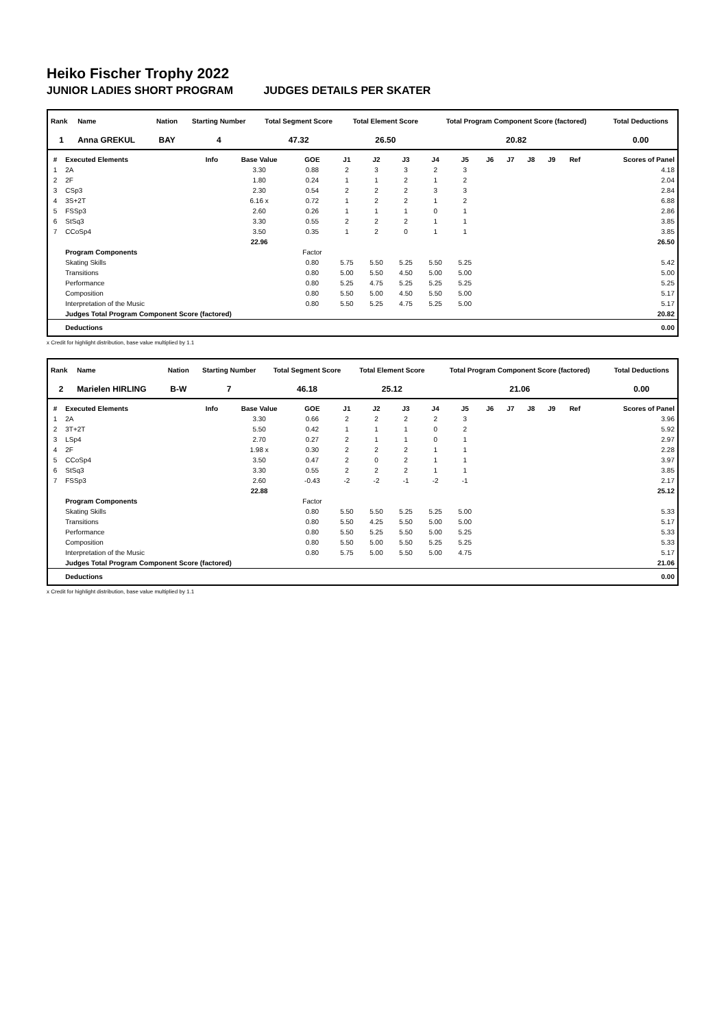Heiko Fischer Trophy 2022
JUNIOR LADIES SHORT PROGRAM JUDGES DETAILS PER SKATER
| Rank | Name | Nation | Starting Number | Total Segment Score | Total Element Score | Total Program Component Score (factored) | Total Deductions |
| --- | --- | --- | --- | --- | --- | --- | --- |
| 1 | Anna GREKUL | BAY | 4 | 47.32 | 26.50 | 20.82 | 0.00 |
| # | Executed Elements | Info | Base Value | GOE | J1 | J2 | J3 | J4 | J5 | J6 | J7 | J8 | J9 | Ref | Scores of Panel |
| --- | --- | --- | --- | --- | --- | --- | --- | --- | --- | --- | --- | --- | --- | --- | --- |
| 1 | 2A | | 3.30 | 0.88 | 2 | 3 | 3 | 2 | 3 | | | | | | 4.18 |
| 2 | 2F | | 1.80 | 0.24 | 1 | 1 | 2 | 1 | 2 | | | | | | 2.04 |
| 3 | CSp3 | | 2.30 | 0.54 | 2 | 2 | 2 | 3 | 3 | | | | | | 2.84 |
| 4 | 3S+2T | | 6.16 x | 0.72 | 1 | 2 | 2 | 1 | 2 | | | | | | 6.88 |
| 5 | FSSp3 | | 2.60 | 0.26 | 1 | 1 | 1 | 0 | 1 | | | | | | 2.86 |
| 6 | StSq3 | | 3.30 | 0.55 | 2 | 2 | 2 | 1 | 1 | | | | | | 3.85 |
| 7 | CCoSp4 | | 3.50 | 0.35 | 1 | 2 | 0 | 1 | 1 | | | | | | 3.85 |
| | | | 22.96 | | | | | | | | | | | | 26.50 |
| | Program Components | | | Factor | | | | | | | | | | | |
| | Skating Skills | | | 0.80 | 5.75 | 5.50 | 5.25 | 5.50 | 5.25 | | | | | | 5.42 |
| | Transitions | | | 0.80 | 5.00 | 5.50 | 4.50 | 5.00 | 5.00 | | | | | | 5.00 |
| | Performance | | | 0.80 | 5.25 | 4.75 | 5.25 | 5.25 | 5.25 | | | | | | 5.25 |
| | Composition | | | 0.80 | 5.50 | 5.00 | 4.50 | 5.50 | 5.00 | | | | | | 5.17 |
| | Interpretation of the Music | | | 0.80 | 5.50 | 5.25 | 4.75 | 5.25 | 5.00 | | | | | | 5.17 |
| | Judges Total Program Component Score (factored) | | | | | | | | | | | | | | 20.82 |
| | Deductions | | | | | | | | | | | | | | 0.00 |
x Credit for highlight distribution, base value multiplied by 1.1
| Rank | Name | Nation | Starting Number | Total Segment Score | Total Element Score | Total Program Component Score (factored) | Total Deductions |
| --- | --- | --- | --- | --- | --- | --- | --- |
| 2 | Marielen HIRLING | B-W | 7 | 46.18 | 25.12 | 21.06 | 0.00 |
| # | Executed Elements | Info | Base Value | GOE | J1 | J2 | J3 | J4 | J5 | J6 | J7 | J8 | J9 | Ref | Scores of Panel |
| --- | --- | --- | --- | --- | --- | --- | --- | --- | --- | --- | --- | --- | --- | --- | --- |
| 1 | 2A | | 3.30 | 0.66 | 2 | 2 | 2 | 2 | 3 | | | | | | 3.96 |
| 2 | 3T+2T | | 5.50 | 0.42 | 1 | 1 | 1 | 0 | 2 | | | | | | 5.92 |
| 3 | LSp4 | | 2.70 | 0.27 | 2 | 1 | 1 | 0 | 1 | | | | | | 2.97 |
| 4 | 2F | | 1.98 x | 0.30 | 2 | 2 | 2 | 1 | 1 | | | | | | 2.28 |
| 5 | CCoSp4 | | 3.50 | 0.47 | 2 | 0 | 2 | 1 | 1 | | | | | | 3.97 |
| 6 | StSq3 | | 3.30 | 0.55 | 2 | 2 | 2 | 1 | 1 | | | | | | 3.85 |
| 7 | FSSp3 | | 2.60 | -0.43 | -2 | -2 | -1 | -2 | -1 | | | | | | 2.17 |
| | | | 22.88 | | | | | | | | | | | | 25.12 |
| | Program Components | | | Factor | | | | | | | | | | | |
| | Skating Skills | | | 0.80 | 5.50 | 5.50 | 5.25 | 5.25 | 5.00 | | | | | | 5.33 |
| | Transitions | | | 0.80 | 5.50 | 4.25 | 5.50 | 5.00 | 5.00 | | | | | | 5.17 |
| | Performance | | | 0.80 | 5.50 | 5.25 | 5.50 | 5.00 | 5.25 | | | | | | 5.33 |
| | Composition | | | 0.80 | 5.50 | 5.00 | 5.50 | 5.25 | 5.25 | | | | | | 5.33 |
| | Interpretation of the Music | | | 0.80 | 5.75 | 5.00 | 5.50 | 5.00 | 4.75 | | | | | | 5.17 |
| | Judges Total Program Component Score (factored) | | | | | | | | | | | | | | 21.06 |
| | Deductions | | | | | | | | | | | | | | 0.00 |
x Credit for highlight distribution, base value multiplied by 1.1